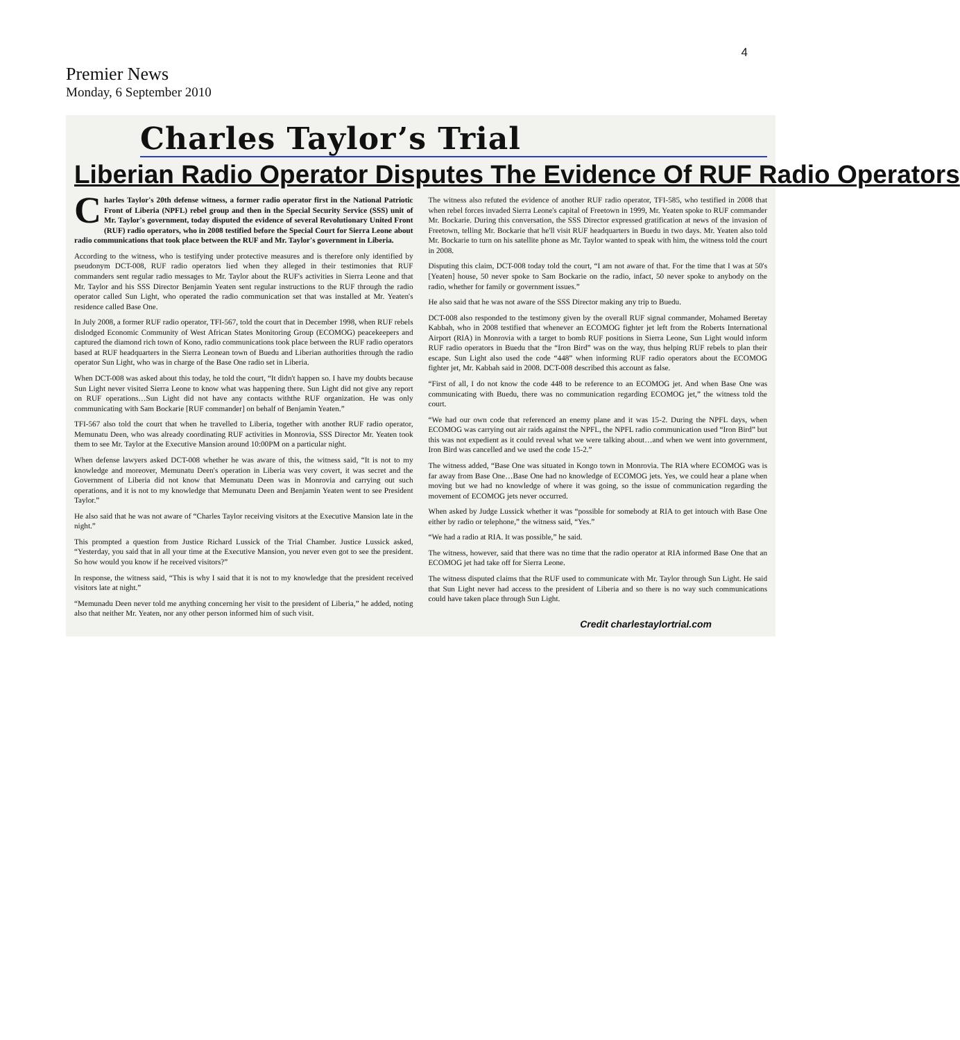4
Premier News
Monday, 6 September 2010
Charles Taylor’s Trial
Liberian Radio Operator Disputes The Evidence Of RUF Radio Operators
Charles Taylor's 20th defense witness, a former radio operator first in the National Patriotic Front of Liberia (NPFL) rebel group and then in the Special Security Service (SSS) unit of Mr. Taylor's government, today disputed the evidence of several Revolutionary United Front (RUF) radio operators, who in 2008 testified before the Special Court for Sierra Leone about radio communications that took place between the RUF and Mr. Taylor's government in Liberia.
According to the witness, who is testifying under protective measures and is therefore only identified by pseudonym DCT-008, RUF radio operators lied when they alleged in their testimonies that RUF commanders sent regular radio messages to Mr. Taylor about the RUF's activities in Sierra Leone and that Mr. Taylor and his SSS Director Benjamin Yeaten sent regular instructions to the RUF through the radio operator called Sun Light, who operated the radio communication set that was installed at Mr. Yeaten's residence called Base One.
In July 2008, a former RUF radio operator, TFI-567, told the court that in December 1998, when RUF rebels dislodged Economic Community of West African States Monitoring Group (ECOMOG) peacekeepers and captured the diamond rich town of Kono, radio communications took place between the RUF radio operators based at RUF headquarters in the Sierra Leonean town of Buedu and Liberian authorities through the radio operator Sun Light, who was in charge of the Base One radio set in Liberia.
When DCT-008 was asked about this today, he told the court, “It didn't happen so. I have my doubts because Sun Light never visited Sierra Leone to know what was happening there. Sun Light did not give any report on RUF operations…Sun Light did not have any contacts withthe RUF organization. He was only communicating with Sam Bockarie [RUF commander] on behalf of Benjamin Yeaten.”
TFI-567 also told the court that when he travelled to Liberia, together with another RUF radio operator, Memunatu Deen, who was already coordinating RUF activities in Monrovia, SSS Director Mr. Yeaten took them to see Mr. Taylor at the Executive Mansion around 10:00PM on a particular night.
When defense lawyers asked DCT-008 whether he was aware of this, the witness said, “It is not to my knowledge and moreover, Memunatu Deen's operation in Liberia was very covert, it was secret and the Government of Liberia did not know that Memunatu Deen was in Monrovia and carrying out such operations, and it is not to my knowledge that Memunatu Deen and Benjamin Yeaten went to see President Taylor.”
He also said that he was not aware of “Charles Taylor receiving visitors at the Executive Mansion late in the night.”
This prompted a question from Justice Richard Lussick of the Trial Chamber. Justice Lussick asked, “Yesterday, you said that in all your time at the Executive Mansion, you never even got to see the president. So how would you know if he received visitors?”
In response, the witness said, “This is why I said that it is not to my knowledge that the president received visitors late at night.”
“Memunadu Deen never told me anything concerning her visit to the president of Liberia,” he added, noting also that neither Mr. Yeaten, nor any other person informed him of such visit.
The witness also refuted the evidence of another RUF radio operator, TFI-585, who testified in 2008 that when rebel forces invaded Sierra Leone's capital of Freetown in 1999, Mr. Yeaten spoke to RUF commander Mr. Bockarie. During this conversation, the SSS Director expressed gratification at news of the invasion of Freetown, telling Mr. Bockarie that he'll visit RUF headquarters in Buedu in two days. Mr. Yeaten also told Mr. Bockarie to turn on his satellite phone as Mr. Taylor wanted to speak with him, the witness told the court in 2008.
Disputing this claim, DCT-008 today told the court, “I am not aware of that. For the time that I was at 50's [Yeaten] house, 50 never spoke to Sam Bockarie on the radio, infact, 50 never spoke to anybody on the radio, whether for family or government issues.”
He also said that he was not aware of the SSS Director making any trip to Buedu.
DCT-008 also responded to the testimony given by the overall RUF signal commander, Mohamed Beretay Kabbah, who in 2008 testified that whenever an ECOMOG fighter jet left from the Roberts International Airport (RIA) in Monrovia with a target to bomb RUF positions in Sierra Leone, Sun Light would inform RUF radio operators in Buedu that the “Iron Bird” was on the way, thus helping RUF rebels to plan their escape. Sun Light also used the code “448” when informing RUF radio operators about the ECOMOG fighter jet, Mr. Kabbah said in 2008. DCT-008 described this account as false.
“First of all, I do not know the code 448 to be reference to an ECOMOG jet. And when Base One was communicating with Buedu, there was no communication regarding ECOMOG jet,” the witness told the court.
“We had our own code that referenced an enemy plane and it was 15-2. During the NPFL days, when ECOMOG was carrying out air raids against the NPFL, the NPFL radio communication used “Iron Bird” but this was not expedient as it could reveal what we were talking about…and when we went into government, Iron Bird was cancelled and we used the code 15-2.”
The witness added, “Base One was situated in Kongo town in Monrovia. The RIA where ECOMOG was is far away from Base One…Base One had no knowledge of ECOMOG jets. Yes, we could hear a plane when moving but we had no knowledge of where it was going, so the issue of communication regarding the movement of ECOMOG jets never occurred.
When asked by Judge Lussick whether it was “possible for somebody at RIA to get intouch with Base One either by radio or telephone,” the witness said, “Yes.”
“We had a radio at RIA. It was possible,” he said.
The witness, however, said that there was no time that the radio operator at RIA informed Base One that an ECOMOG jet had take off for Sierra Leone.
The witness disputed claims that the RUF used to communicate with Mr. Taylor through Sun Light. He said that Sun Light never had access to the president of Liberia and so there is no way such communications could have taken place through Sun Light.
Credit charlestaylortrial.com